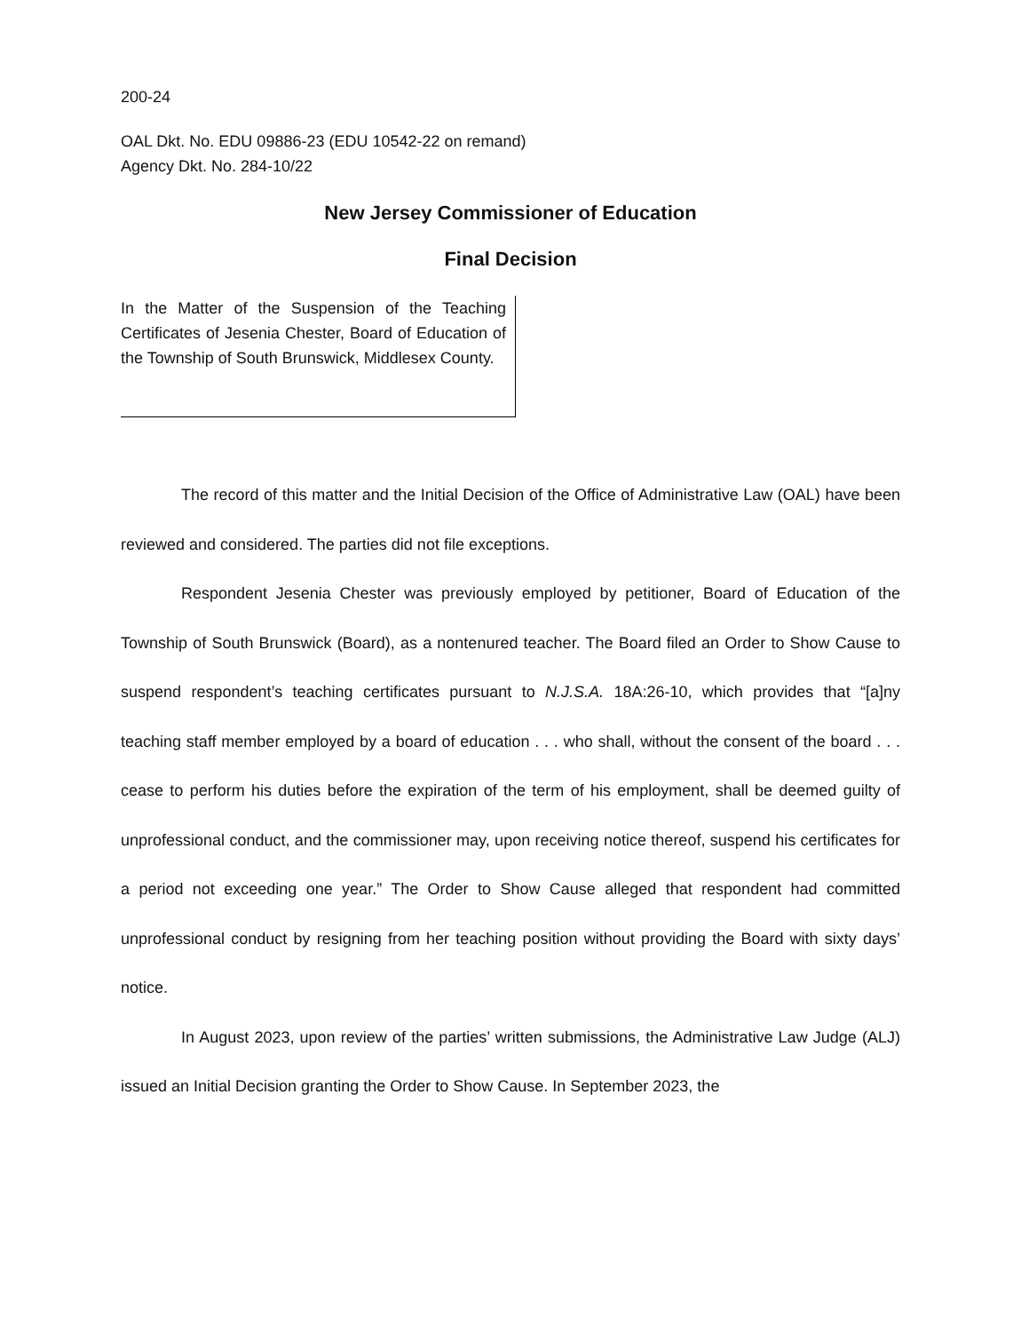200-24
OAL Dkt. No. EDU 09886-23 (EDU 10542-22 on remand)
Agency Dkt. No. 284-10/22
New Jersey Commissioner of Education
Final Decision
In the Matter of the Suspension of the Teaching Certificates of Jesenia Chester, Board of Education of the Township of South Brunswick, Middlesex County.
The record of this matter and the Initial Decision of the Office of Administrative Law (OAL) have been reviewed and considered. The parties did not file exceptions.
Respondent Jesenia Chester was previously employed by petitioner, Board of Education of the Township of South Brunswick (Board), as a nontenured teacher. The Board filed an Order to Show Cause to suspend respondent’s teaching certificates pursuant to N.J.S.A. 18A:26-10, which provides that “[a]ny teaching staff member employed by a board of education . . . who shall, without the consent of the board . . . cease to perform his duties before the expiration of the term of his employment, shall be deemed guilty of unprofessional conduct, and the commissioner may, upon receiving notice thereof, suspend his certificates for a period not exceeding one year.” The Order to Show Cause alleged that respondent had committed unprofessional conduct by resigning from her teaching position without providing the Board with sixty days’ notice.
In August 2023, upon review of the parties’ written submissions, the Administrative Law Judge (ALJ) issued an Initial Decision granting the Order to Show Cause. In September 2023, the